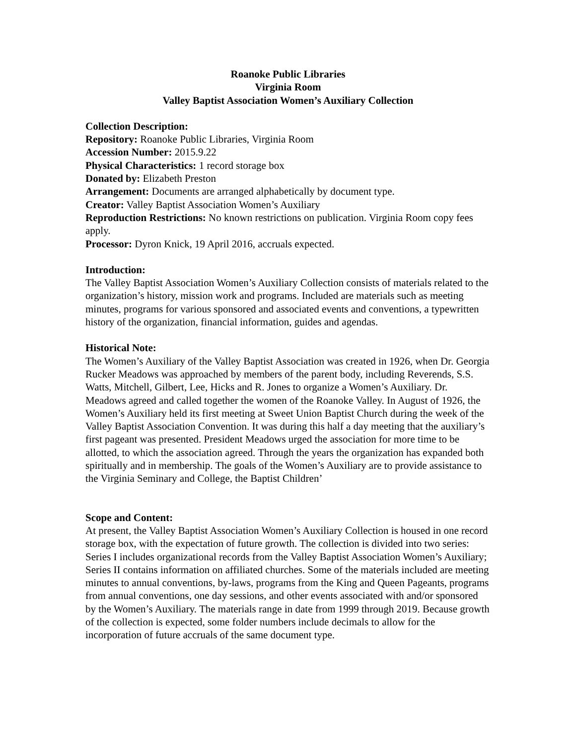Roanoke Public Libraries
Virginia Room
Valley Baptist Association Women’s Auxiliary Collection
Collection Description:
Repository: Roanoke Public Libraries, Virginia Room
Accession Number: 2015.9.22
Physical Characteristics: 1 record storage box
Donated by: Elizabeth Preston
Arrangement: Documents are arranged alphabetically by document type.
Creator: Valley Baptist Association Women’s Auxiliary
Reproduction Restrictions: No known restrictions on publication. Virginia Room copy fees apply.
Processor: Dyron Knick, 19 April 2016, accruals expected.
Introduction:
The Valley Baptist Association Women’s Auxiliary Collection consists of materials related to the organization’s history, mission work and programs. Included are materials such as meeting minutes, programs for various sponsored and associated events and conventions, a typewritten history of the organization, financial information, guides and agendas.
Historical Note:
The Women’s Auxiliary of the Valley Baptist Association was created in 1926, when Dr. Georgia Rucker Meadows was approached by members of the parent body, including Reverends, S.S. Watts, Mitchell, Gilbert, Lee, Hicks and R. Jones to organize a Women’s Auxiliary. Dr. Meadows agreed and called together the women of the Roanoke Valley. In August of 1926, the Women’s Auxiliary held its first meeting at Sweet Union Baptist Church during the week of the Valley Baptist Association Convention. It was during this half a day meeting that the auxiliary’s first pageant was presented. President Meadows urged the association for more time to be allotted, to which the association agreed. Through the years the organization has expanded both spiritually and in membership. The goals of the Women’s Auxiliary are to provide assistance to the Virginia Seminary and College, the Baptist Children’
Scope and Content:
At present, the Valley Baptist Association Women’s Auxiliary Collection is housed in one record storage box, with the expectation of future growth. The collection is divided into two series: Series I includes organizational records from the Valley Baptist Association Women’s Auxiliary; Series II contains information on affiliated churches. Some of the materials included are meeting minutes to annual conventions, by-laws, programs from the King and Queen Pageants, programs from annual conventions, one day sessions, and other events associated with and/or sponsored by the Women’s Auxiliary. The materials range in date from 1999 through 2019. Because growth of the collection is expected, some folder numbers include decimals to allow for the incorporation of future accruals of the same document type.